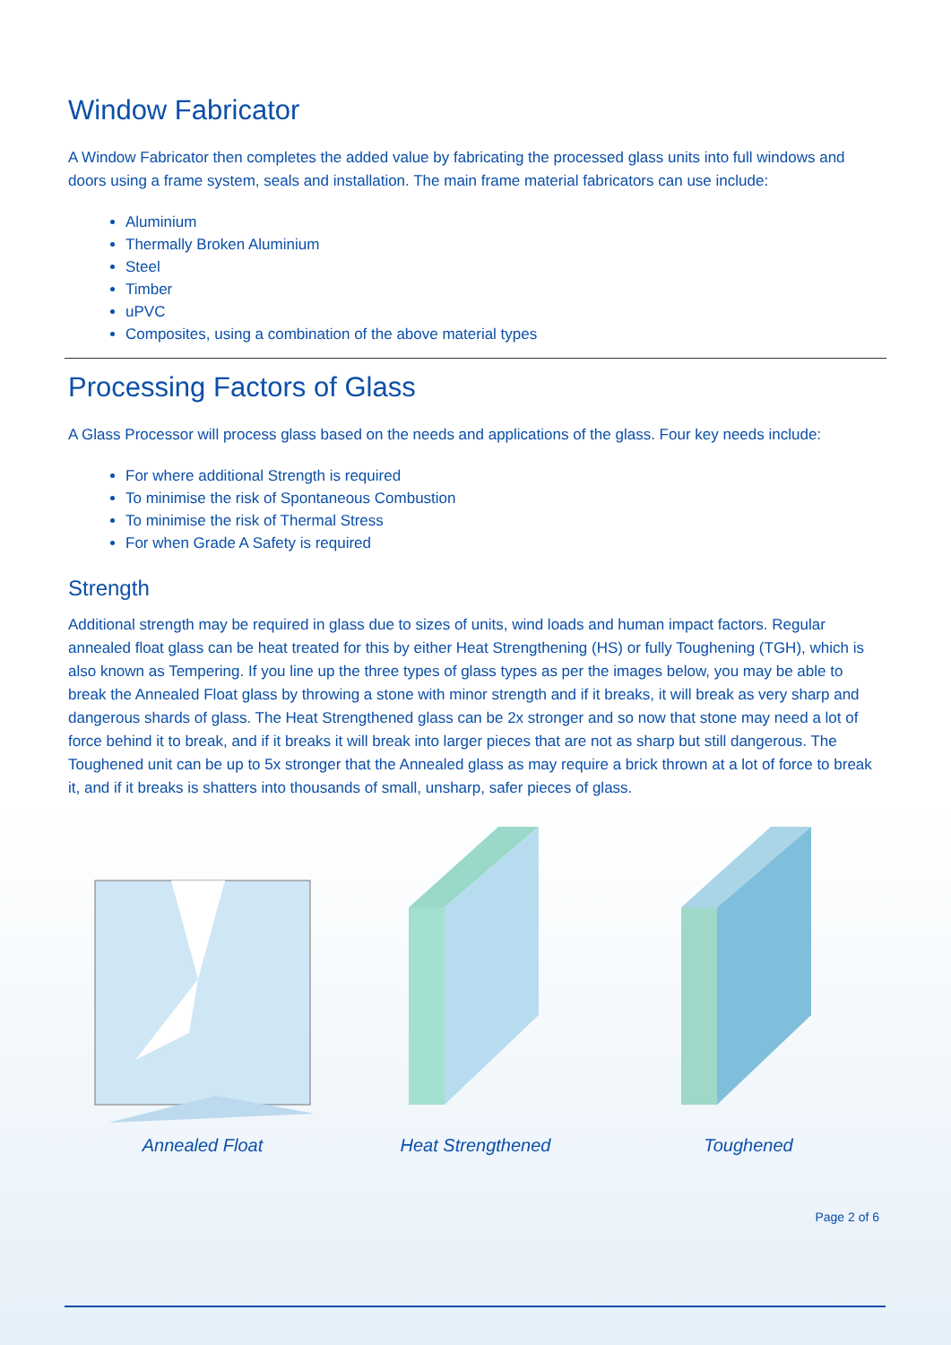Window Fabricator
A Window Fabricator then completes the added value by fabricating the processed glass units into full windows and doors using a frame system, seals and installation. The main frame material fabricators can use include:
Aluminium
Thermally Broken Aluminium
Steel
Timber
uPVC
Composites, using a combination of the above material types
Processing Factors of Glass
A Glass Processor will process glass based on the needs and applications of the glass. Four key needs include:
For where additional Strength is required
To minimise the risk of Spontaneous Combustion
To minimise the risk of Thermal Stress
For when Grade A Safety is required
Strength
Additional strength may be required in glass due to sizes of units, wind loads and human impact factors. Regular annealed float glass can be heat treated for this by either Heat Strengthening (HS) or fully Toughening (TGH), which is also known as Tempering. If you line up the three types of glass types as per the images below, you may be able to break the Annealed Float glass by throwing a stone with minor strength and if it breaks, it will break as very sharp and dangerous shards of glass. The Heat Strengthened glass can be 2x stronger and so now that stone may need a lot of force behind it to break, and if it breaks it will break into larger pieces that are not as sharp but still dangerous. The Toughened unit can be up to 5x stronger that the Annealed glass as may require a brick thrown at a lot of force to break it, and if it breaks is shatters into thousands of small, unsharp, safer pieces of glass.
Annealed Float Heat Strengthened Toughened
Page 2 of 6